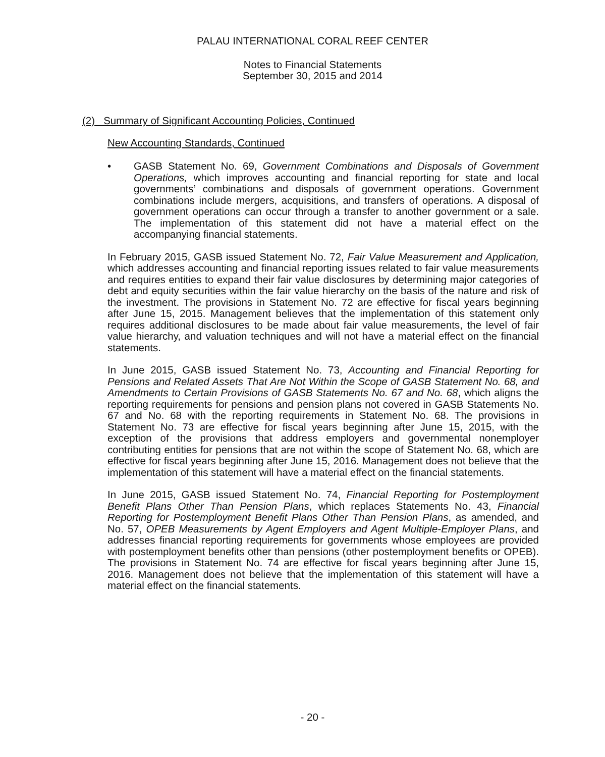PALAU INTERNATIONAL CORAL REEF CENTER
Notes to Financial Statements
September 30, 2015 and 2014
(2) Summary of Significant Accounting Policies, Continued
New Accounting Standards, Continued
• GASB Statement No. 69, Government Combinations and Disposals of Government Operations, which improves accounting and financial reporting for state and local governments’ combinations and disposals of government operations. Government combinations include mergers, acquisitions, and transfers of operations. A disposal of government operations can occur through a transfer to another government or a sale. The implementation of this statement did not have a material effect on the accompanying financial statements.
In February 2015, GASB issued Statement No. 72, Fair Value Measurement and Application, which addresses accounting and financial reporting issues related to fair value measurements and requires entities to expand their fair value disclosures by determining major categories of debt and equity securities within the fair value hierarchy on the basis of the nature and risk of the investment. The provisions in Statement No. 72 are effective for fiscal years beginning after June 15, 2015. Management believes that the implementation of this statement only requires additional disclosures to be made about fair value measurements, the level of fair value hierarchy, and valuation techniques and will not have a material effect on the financial statements.
In June 2015, GASB issued Statement No. 73, Accounting and Financial Reporting for Pensions and Related Assets That Are Not Within the Scope of GASB Statement No. 68, and Amendments to Certain Provisions of GASB Statements No. 67 and No. 68, which aligns the reporting requirements for pensions and pension plans not covered in GASB Statements No. 67 and No. 68 with the reporting requirements in Statement No. 68. The provisions in Statement No. 73 are effective for fiscal years beginning after June 15, 2015, with the exception of the provisions that address employers and governmental nonemployer contributing entities for pensions that are not within the scope of Statement No. 68, which are effective for fiscal years beginning after June 15, 2016. Management does not believe that the implementation of this statement will have a material effect on the financial statements.
In June 2015, GASB issued Statement No. 74, Financial Reporting for Postemployment Benefit Plans Other Than Pension Plans, which replaces Statements No. 43, Financial Reporting for Postemployment Benefit Plans Other Than Pension Plans, as amended, and No. 57, OPEB Measurements by Agent Employers and Agent Multiple-Employer Plans, and addresses financial reporting requirements for governments whose employees are provided with postemployment benefits other than pensions (other postemployment benefits or OPEB). The provisions in Statement No. 74 are effective for fiscal years beginning after June 15, 2016. Management does not believe that the implementation of this statement will have a material effect on the financial statements.
- 20 -